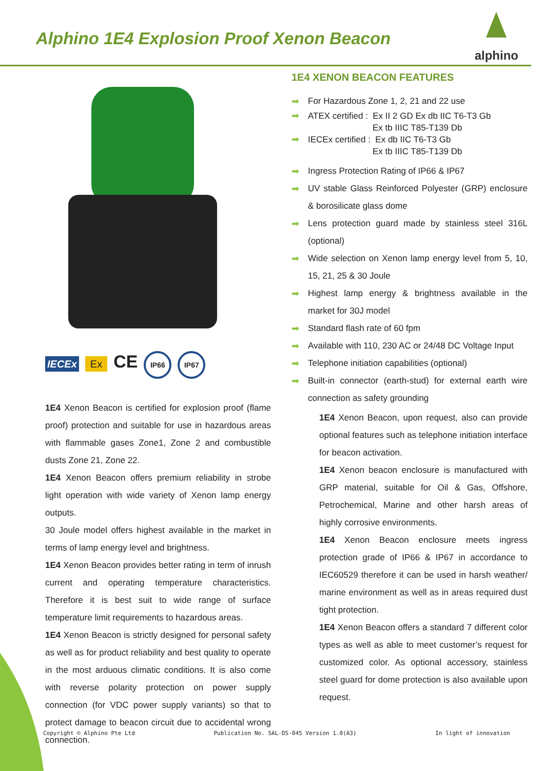Alphino 1E4 Explosion Proof Xenon Beacon
alphino
IECEx Ex CE IP66 IP67
1E4 Xenon Beacon is certified for explosion proof (flame proof) protection and suitable for use in hazardous areas with flammable gases Zone1, Zone 2 and combustible dusts Zone 21, Zone 22.
1E4 Xenon Beacon offers premium reliability in strobe light operation with wide variety of Xenon lamp energy outputs.
30 Joule model offers highest available in the market in terms of lamp energy level and brightness.
1E4 Xenon Beacon provides better rating in term of inrush current and operating temperature characteristics. Therefore it is best suit to wide range of surface temperature limit requirements to hazardous areas.
1E4 Xenon Beacon is strictly designed for personal safety as well as for product reliability and best quality to operate in the most arduous climatic conditions. It is also come with reverse polarity protection on power supply connection (for VDC power supply variants) so that to protect damage to beacon circuit due to accidental wrong connection.
1E4 XENON BEACON FEATURES
➡ For Hazardous Zone 1, 2, 21 and 22 use
➡ ATEX certified : Ex II 2 GD Ex db IIC T6-T3 Gb
Ex tb IIIC T85-T139 Db
➡ IECEx certified : Ex db IIC T6-T3 Gb
Ex tb IIIC T85-T139 Db
➡ Ingress Protection Rating of IP66 & IP67
➡ UV stable Glass Reinforced Polyester (GRP) enclosure & borosilicate glass dome
➡ Lens protection guard made by stainless steel 316L (optional)
➡ Wide selection on Xenon lamp energy level from 5, 10, 15, 21, 25 & 30 Joule
➡ Highest lamp energy & brightness available in the market for 30J model
➡ Standard flash rate of 60 fpm
➡ Available with 110, 230 AC or 24/48 DC Voltage Input
➡ Telephone initiation capabilities (optional)
➡ Built-in connector (earth-stud) for external earth wire connection as safety grounding
1E4 Xenon Beacon, upon request, also can provide optional features such as telephone initiation interface for beacon activation.
1E4 Xenon beacon enclosure is manufactured with GRP material, suitable for Oil & Gas, Offshore, Petrochemical, Marine and other harsh areas of highly corrosive environments.
1E4 Xenon Beacon enclosure meets ingress protection grade of IP66 & IP67 in accordance to IEC60529 therefore it can be used in harsh weather/ marine environment as well as in areas required dust tight protection.
1E4 Xenon Beacon offers a standard 7 different color types as well as able to meet customer’s request for customized color. As optional accessory, stainless steel guard for dome protection is also available upon request.
Copyright © Alphino Pte Ltd Publication No. SAL-DS-045 Version 1.0(A3) In light of innovation